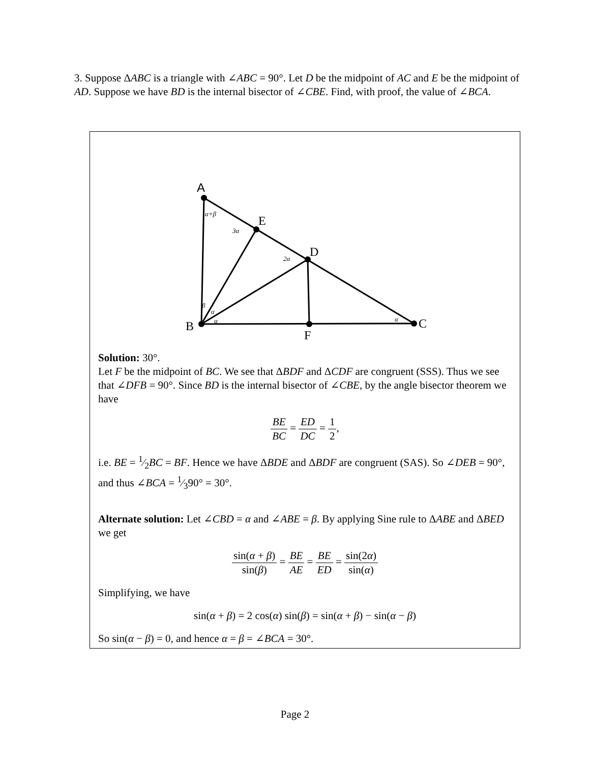3. Suppose ΔABC is a triangle with ∠ABC = 90°. Let D be the midpoint of AC and E be the midpoint of AD. Suppose we have BD is the internal bisector of ∠CBE. Find, with proof, the value of ∠BCA.
A
E
D
B
C
F
α+β
3α
2α
β
α
α
α
Solution: 30°.
Let F be the midpoint of BC. We see that ΔBDF and ΔCDF are congruent (SSS). Thus we see that ∠DFB = 90°. Since BD is the internal bisector of ∠CBE, by the angle bisector theorem we have
BE BC = ED DC = 1 2,
i.e. BE = 1⁄2BC = BF. Hence we have ΔBDE and ΔBDF are congruent (SAS). So ∠DEB = 90°, and thus ∠BCA = 1⁄390° = 30°.
Alternate solution: Let ∠CBD = α and ∠ABE = β. By applying Sine rule to ΔABE and ΔBED we get
sin(α + β) sin(β) = BE AE = BE ED = sin(2α) sin(α)
Simplifying, we have
sin(α + β) = 2 cos(α) sin(β) = sin(α + β) − sin(α − β)
So sin(α − β) = 0, and hence α = β = ∠BCA = 30°.
Page 2